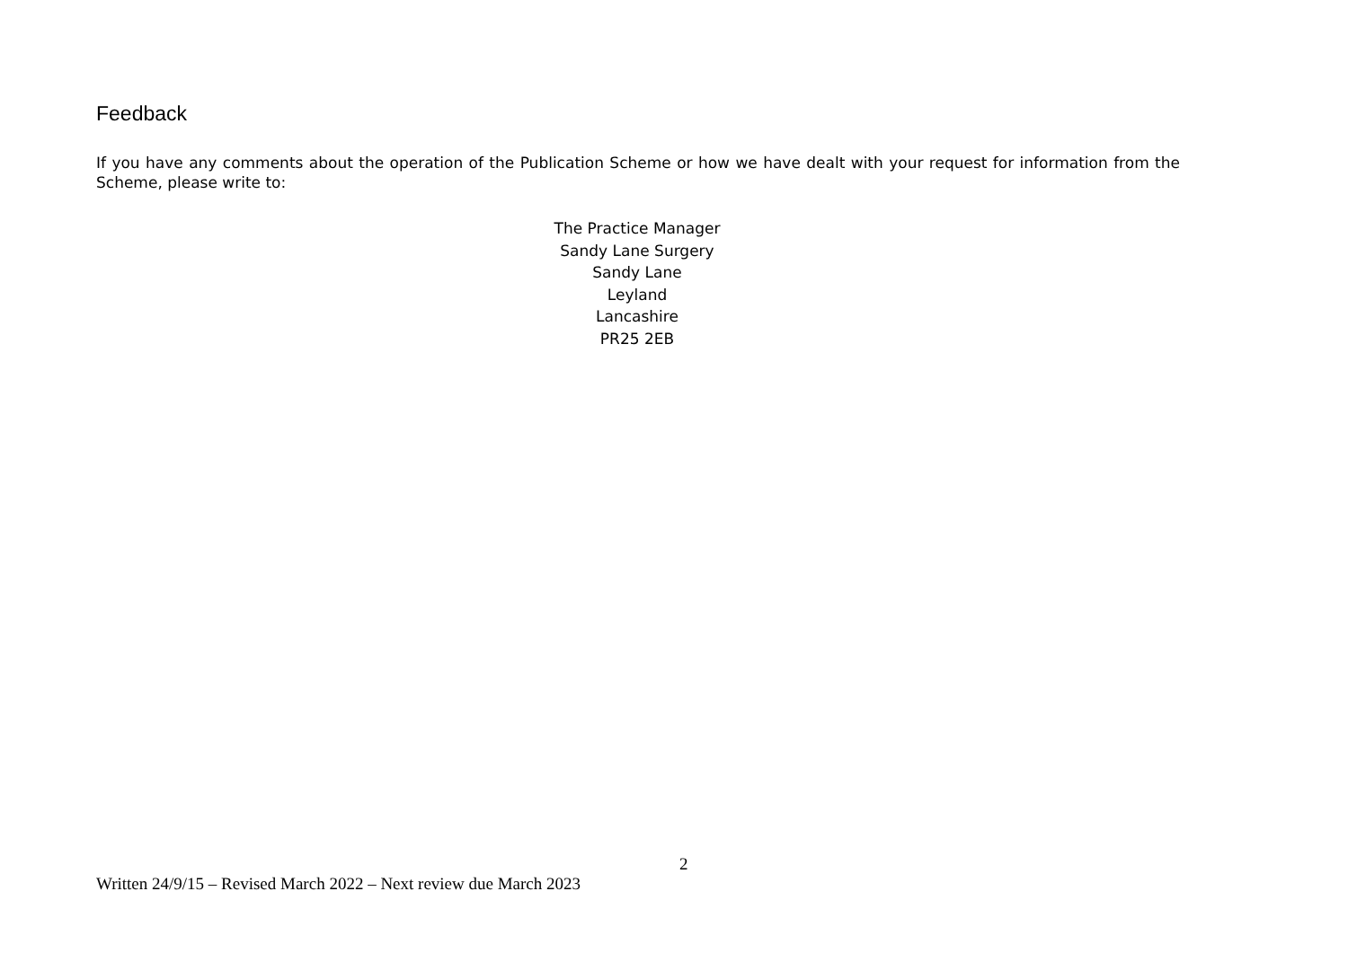Feedback
If you have any comments about the operation of the Publication Scheme or how we have dealt with your request for information from the Scheme, please write to:
The Practice Manager
Sandy Lane Surgery
Sandy Lane
Leyland
Lancashire
PR25 2EB
2
Written 24/9/15 – Revised March 2022 – Next review due March 2023